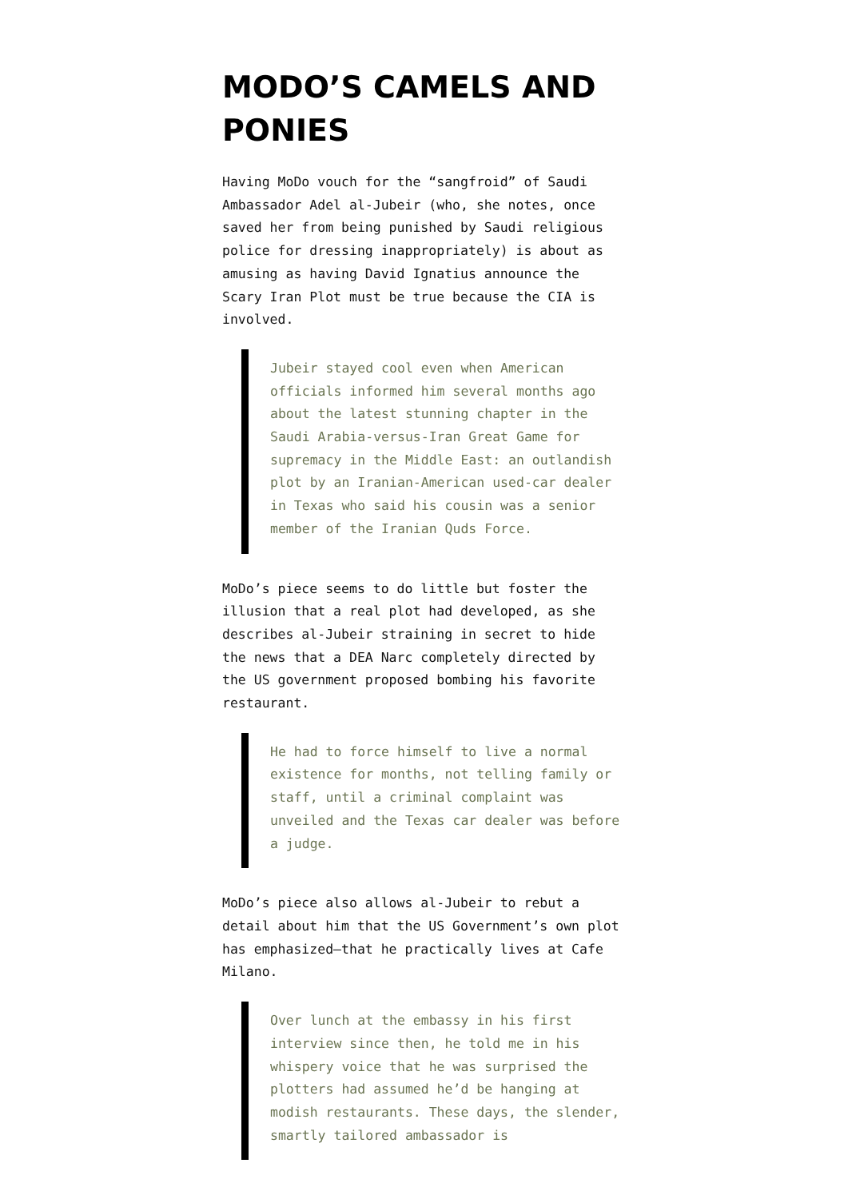MODO’S CAMELS AND PONIES
Having MoDo vouch for the “sangfroid” of Saudi Ambassador Adel al-Jubeir (who, she notes, once saved her from being punished by Saudi religious police for dressing inappropriately) is about as amusing as having David Ignatius announce the Scary Iran Plot must be true because the CIA is involved.
Jubeir stayed cool even when American officials informed him several months ago about the latest stunning chapter in the Saudi Arabia-versus-Iran Great Game for supremacy in the Middle East: an outlandish plot by an Iranian-American used-car dealer in Texas who said his cousin was a senior member of the Iranian Quds Force.
MoDo’s piece seems to do little but foster the illusion that a real plot had developed, as she describes al-Jubeir straining in secret to hide the news that a DEA Narc completely directed by the US government proposed bombing his favorite restaurant.
He had to force himself to live a normal existence for months, not telling family or staff, until a criminal complaint was unveiled and the Texas car dealer was before a judge.
MoDo’s piece also allows al-Jubeir to rebut a detail about him that the US Government’s own plot has emphasized–that he practically lives at Cafe Milano.
Over lunch at the embassy in his first interview since then, he told me in his whispery voice that he was surprised the plotters had assumed he’d be hanging at modish restaurants. These days, the slender, smartly tailored ambassador is